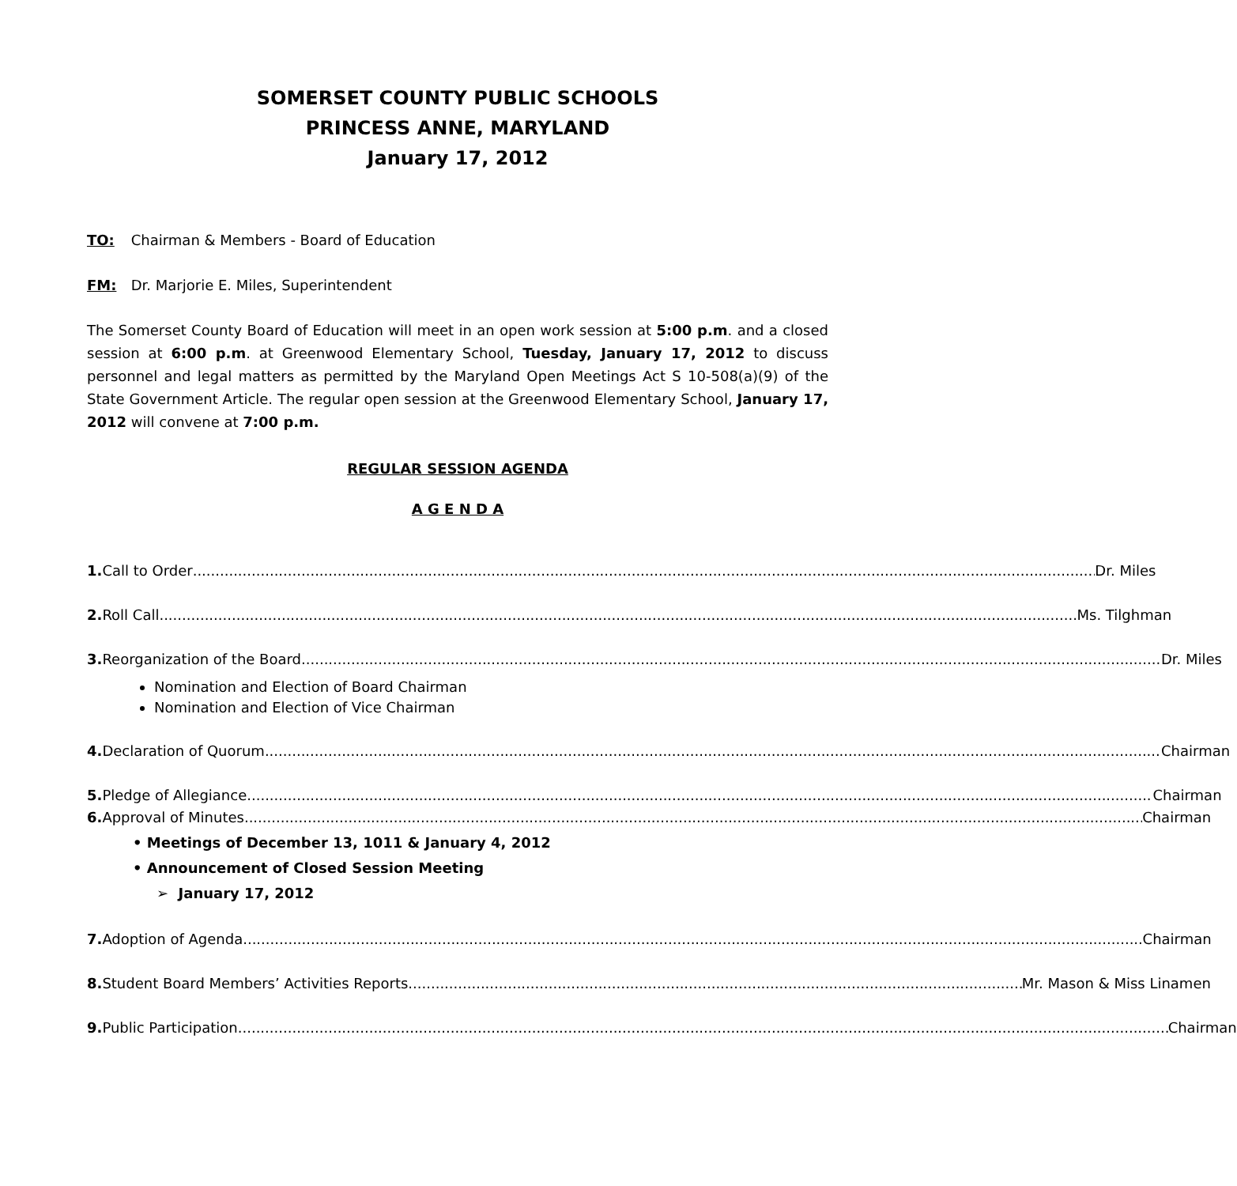SOMERSET COUNTY PUBLIC SCHOOLS
PRINCESS ANNE, MARYLAND
January 17, 2012
TO: Chairman & Members - Board of Education
FM: Dr. Marjorie E. Miles, Superintendent
The Somerset County Board of Education will meet in an open work session at 5:00 p.m. and a closed session at 6:00 p.m. at Greenwood Elementary School, Tuesday, January 17, 2012 to discuss personnel and legal matters as permitted by the Maryland Open Meetings Act S 10-508(a)(9) of the State Government Article. The regular open session at the Greenwood Elementary School, January 17, 2012 will convene at 7:00 p.m.
REGULAR SESSION AGENDA
A G E N D A
1. Call to Order Dr. Miles
2. Roll Call Ms. Tilghman
3. Reorganization of the Board Dr. Miles
Nomination and Election of Board Chairman
Nomination and Election of Vice Chairman
4. Declaration of Quorum Chairman
5. Pledge of Allegiance Chairman
6. Approval of Minutes Chairman
• Meetings of December 13, 1011 & January 4, 2012
• Announcement of Closed Session Meeting
➢ January 17, 2012
7. Adoption of Agenda Chairman
8. Student Board Members’ Activities Reports Mr. Mason & Miss Linamen
9. Public Participation Chairman